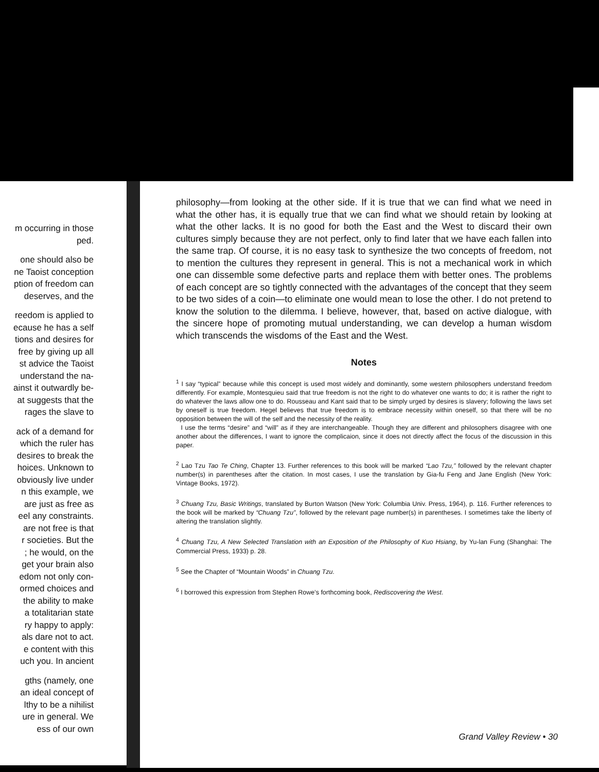m occurring in those
ped.
one should also be
ne Taoist conception
ption of freedom can
deserves, and the
reedom is applied to
ecause he has a self
tions and desires for
free by giving up all
st advice the Taoist
understand the na-
ainst it outwardly be-
at suggests that the
rages the slave to
ack of a demand for
which the ruler has
desires to break the
hoices. Unknown to
obviously live under
n this example, we
are just as free as
eel any constraints.
are not free is that
r societies. But the
; he would, on the
get your brain also
edom not only con-
ormed choices and
the ability to make
a totalitarian state
ry happy to apply:
als dare not to act.
e content with this
uch you. In ancient
gths (namely, one
an ideal concept of
lthy to be a nihilist
ure in general. We
ess of our own
philosophy—from looking at the other side. If it is true that we can find what we need in what the other has, it is equally true that we can find what we should retain by looking at what the other lacks. It is no good for both the East and the West to discard their own cultures simply because they are not perfect, only to find later that we have each fallen into the same trap. Of course, it is no easy task to synthesize the two concepts of freedom, not to mention the cultures they represent in general. This is not a mechanical work in which one can dissemble some defective parts and replace them with better ones. The problems of each concept are so tightly connected with the advantages of the concept that they seem to be two sides of a coin—to eliminate one would mean to lose the other. I do not pretend to know the solution to the dilemma. I believe, however, that, based on active dialogue, with the sincere hope of promoting mutual understanding, we can develop a human wisdom which transcends the wisdoms of the East and the West.
Notes
<sup>1</sup> I say “typical” because while this concept is used most widely and dominantly, some western philosophers understand freedom differently. For example, Montesquieu said that true freedom is not the right to do whatever one wants to do; it is rather the right to do whatever the laws allow one to do. Rousseau and Kant said that to be simply urged by desires is slavery; following the laws set by oneself is true freedom. Hegel believes that true freedom is to embrace necessity within oneself, so that there will be no opposition between the will of the self and the necessity of the reality.
I use the terms “desire” and “will” as if they are interchangeable. Though they are different and philosophers disagree with one another about the differences, I want to ignore the complicaion, since it does not directly affect the focus of the discussion in this paper.
<sup>2</sup> Lao Tzu Tao Te Ching, Chapter 13. Further references to this book will be marked “Lao Tzu,” followed by the relevant chapter number(s) in parentheses after the citation. In most cases, I use the translation by Gia-fu Feng and Jane English (New York: Vintage Books, 1972).
<sup>3</sup> Chuang Tzu, Basic Writings, translated by Burton Watson (New York: Columbia Univ. Press, 1964), p. 116. Further references to the book will be marked by “Chuang Tzu”, followed by the relevant page number(s) in parentheses. I sometimes take the liberty of altering the translation slightly.
<sup>4</sup> Chuang Tzu, A New Selected Translation with an Exposition of the Philosophy of Kuo Hsiang, by Yu-lan Fung (Shanghai: The Commercial Press, 1933) p. 28.
<sup>5</sup> See the Chapter of “Mountain Woods” in Chuang Tzu.
<sup>6</sup> I borrowed this expression from Stephen Rowe’s forthcoming book, Rediscovering the West.
Grand Valley Review • 30